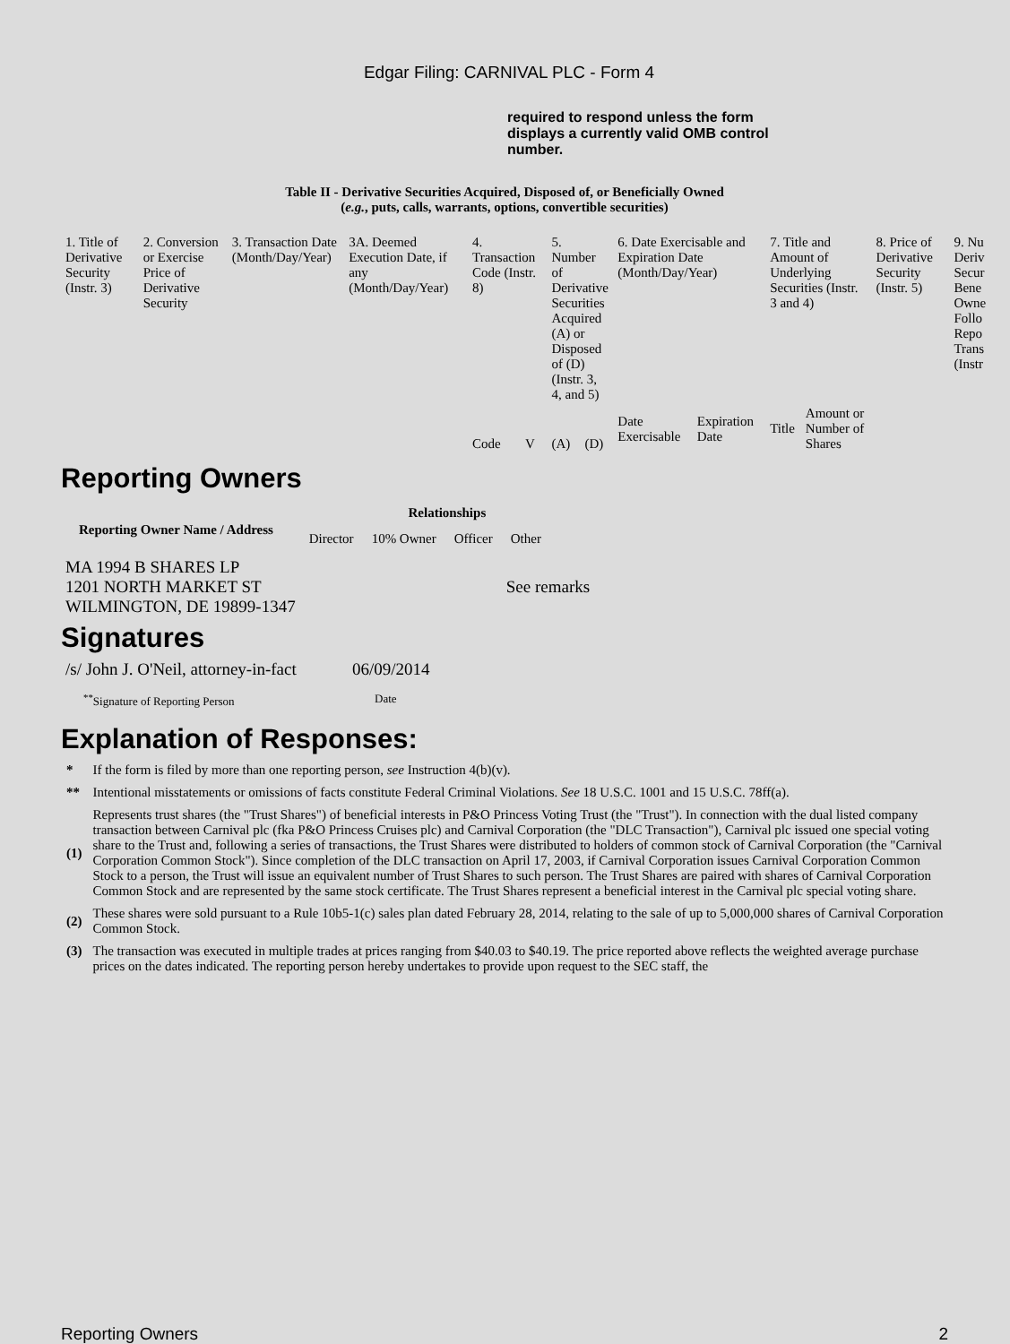Edgar Filing: CARNIVAL PLC - Form 4
required to respond unless the form displays a currently valid OMB control number.
Table II - Derivative Securities Acquired, Disposed of, or Beneficially Owned
(e.g., puts, calls, warrants, options, convertible securities)
| 1. Title of Derivative Security (Instr. 3) | 2. Conversion or Exercise Price of Derivative Security | 3. Transaction Date (Month/Day/Year) | 3A. Deemed Execution Date, if any (Month/Day/Year) | 4. Transaction Code (Instr. 8) | | 5. Number of Derivative Securities Acquired (A) or Disposed of (D) (Instr. 3, 4, and 5) | | 6. Date Exercisable and Expiration Date (Month/Day/Year) | | 7. Title and Amount of Underlying Securities (Instr. 3 and 4) | | 8. Price of Derivative Security (Instr. 5) | 9. Nu Deriv Secur Bene Owne Follo Repo Trans (Instr |
| | | | | Code | V | (A) | (D) | Date Exercisable | Expiration Date | Title | Amount or Number of Shares | | |
Reporting Owners
| Reporting Owner Name / Address | Relationships | | | |
| --- | --- | --- | --- | --- |
| | Director | 10% Owner | Officer | Other |
| MA 1994 B SHARES LP 1201 NORTH MARKET ST WILMINGTON, DE 19899-1347 | | | | See remarks |
Signatures
| /s/ John J. O'Neil, attorney-in-fact | 06/09/2014 |
| <sup>**</sup> Signature of Reporting Person | Date |
Explanation of Responses:
| * | If the form is filed by more than one reporting person, see Instruction 4(b)(v). |
| ** | Intentional misstatements or omissions of facts constitute Federal Criminal Violations. See 18 U.S.C. 1001 and 15 U.S.C. 78ff(a). |
| (1) | Represents trust shares (the "Trust Shares") of beneficial interests in P&O Princess Voting Trust (the "Trust"). In connection with the dual listed company transaction between Carnival plc (fka P&O Princess Cruises plc) and Carnival Corporation (the "DLC Transaction"), Carnival plc issued one special voting share to the Trust and, following a series of transactions, the Trust Shares were distributed to holders of common stock of Carnival Corporation (the "Carnival Corporation Common Stock"). Since completion of the DLC transaction on April 17, 2003, if Carnival Corporation issues Carnival Corporation Common Stock to a person, the Trust will issue an equivalent number of Trust Shares to such person. The Trust Shares are paired with shares of Carnival Corporation Common Stock and are represented by the same stock certificate. The Trust Shares represent a beneficial interest in the Carnival plc special voting share. |
| (2) | These shares were sold pursuant to a Rule 10b5-1(c) sales plan dated February 28, 2014, relating to the sale of up to 5,000,000 shares of Carnival Corporation Common Stock. |
| (3) | The transaction was executed in multiple trades at prices ranging from $40.03 to $40.19. The price reported above reflects the weighted average purchase prices on the dates indicated. The reporting person hereby undertakes to provide upon request to the SEC staff, the |
Reporting Owners 2